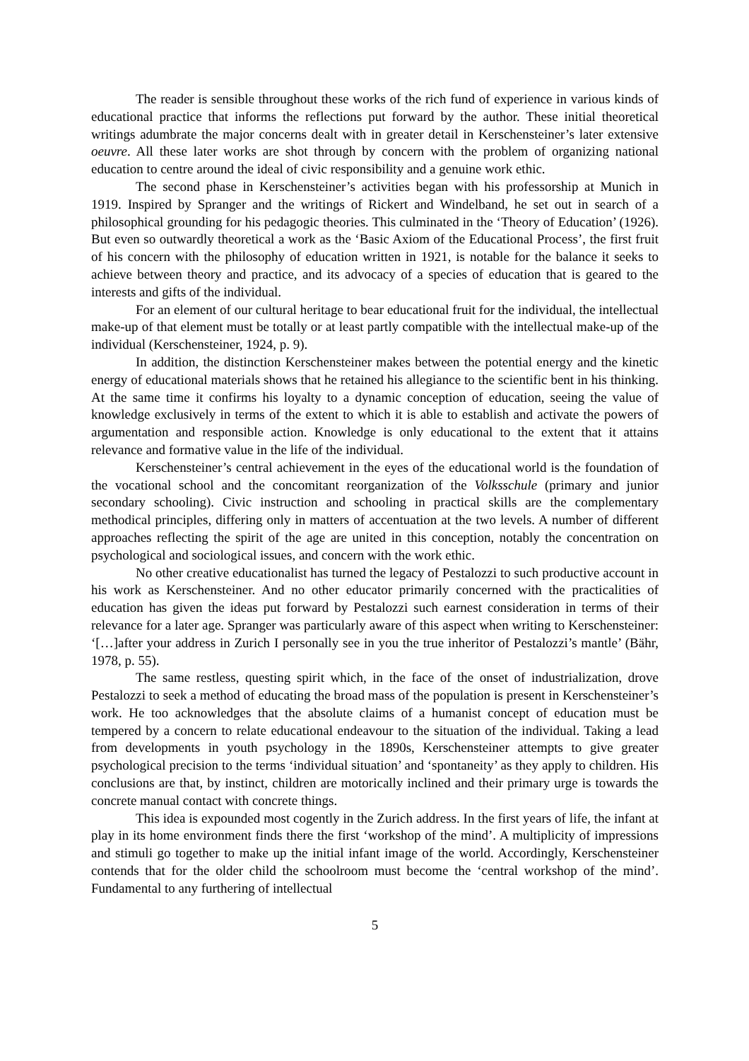The reader is sensible throughout these works of the rich fund of experience in various kinds of educational practice that informs the reflections put forward by the author. These initial theoretical writings adumbrate the major concerns dealt with in greater detail in Kerschensteiner’s later extensive oeuvre. All these later works are shot through by concern with the problem of organizing national education to centre around the ideal of civic responsibility and a genuine work ethic.
The second phase in Kerschensteiner’s activities began with his professorship at Munich in 1919. Inspired by Spranger and the writings of Rickert and Windelband, he set out in search of a philosophical grounding for his pedagogic theories. This culminated in the ‘Theory of Education’ (1926). But even so outwardly theoretical a work as the ‘Basic Axiom of the Educational Process’, the first fruit of his concern with the philosophy of education written in 1921, is notable for the balance it seeks to achieve between theory and practice, and its advocacy of a species of education that is geared to the interests and gifts of the individual.
For an element of our cultural heritage to bear educational fruit for the individual, the intellectual make-up of that element must be totally or at least partly compatible with the intellectual make-up of the individual (Kerschensteiner, 1924, p. 9).
In addition, the distinction Kerschensteiner makes between the potential energy and the kinetic energy of educational materials shows that he retained his allegiance to the scientific bent in his thinking. At the same time it confirms his loyalty to a dynamic conception of education, seeing the value of knowledge exclusively in terms of the extent to which it is able to establish and activate the powers of argumentation and responsible action. Knowledge is only educational to the extent that it attains relevance and formative value in the life of the individual.
Kerschensteiner’s central achievement in the eyes of the educational world is the foundation of the vocational school and the concomitant reorganization of the Volksschule (primary and junior secondary schooling). Civic instruction and schooling in practical skills are the complementary methodical principles, differing only in matters of accentuation at the two levels. A number of different approaches reflecting the spirit of the age are united in this conception, notably the concentration on psychological and sociological issues, and concern with the work ethic.
No other creative educationalist has turned the legacy of Pestalozzi to such productive account in his work as Kerschensteiner. And no other educator primarily concerned with the practicalities of education has given the ideas put forward by Pestalozzi such earnest consideration in terms of their relevance for a later age. Spranger was particularly aware of this aspect when writing to Kerschensteiner: ‘[…]after your address in Zurich I personally see in you the true inheritor of Pestalozzi’s mantle’ (Bähr, 1978, p. 55).
The same restless, questing spirit which, in the face of the onset of industrialization, drove Pestalozzi to seek a method of educating the broad mass of the population is present in Kerschensteiner’s work. He too acknowledges that the absolute claims of a humanist concept of education must be tempered by a concern to relate educational endeavour to the situation of the individual. Taking a lead from developments in youth psychology in the 1890s, Kerschensteiner attempts to give greater psychological precision to the terms ‘individual situation’ and ‘spontaneity’ as they apply to children. His conclusions are that, by instinct, children are motorically inclined and their primary urge is towards the concrete manual contact with concrete things.
This idea is expounded most cogently in the Zurich address. In the first years of life, the infant at play in its home environment finds there the first ‘workshop of the mind’. A multiplicity of impressions and stimuli go together to make up the initial infant image of the world. Accordingly, Kerschensteiner contends that for the older child the schoolroom must become the ‘central workshop of the mind’. Fundamental to any furthering of intellectual
5